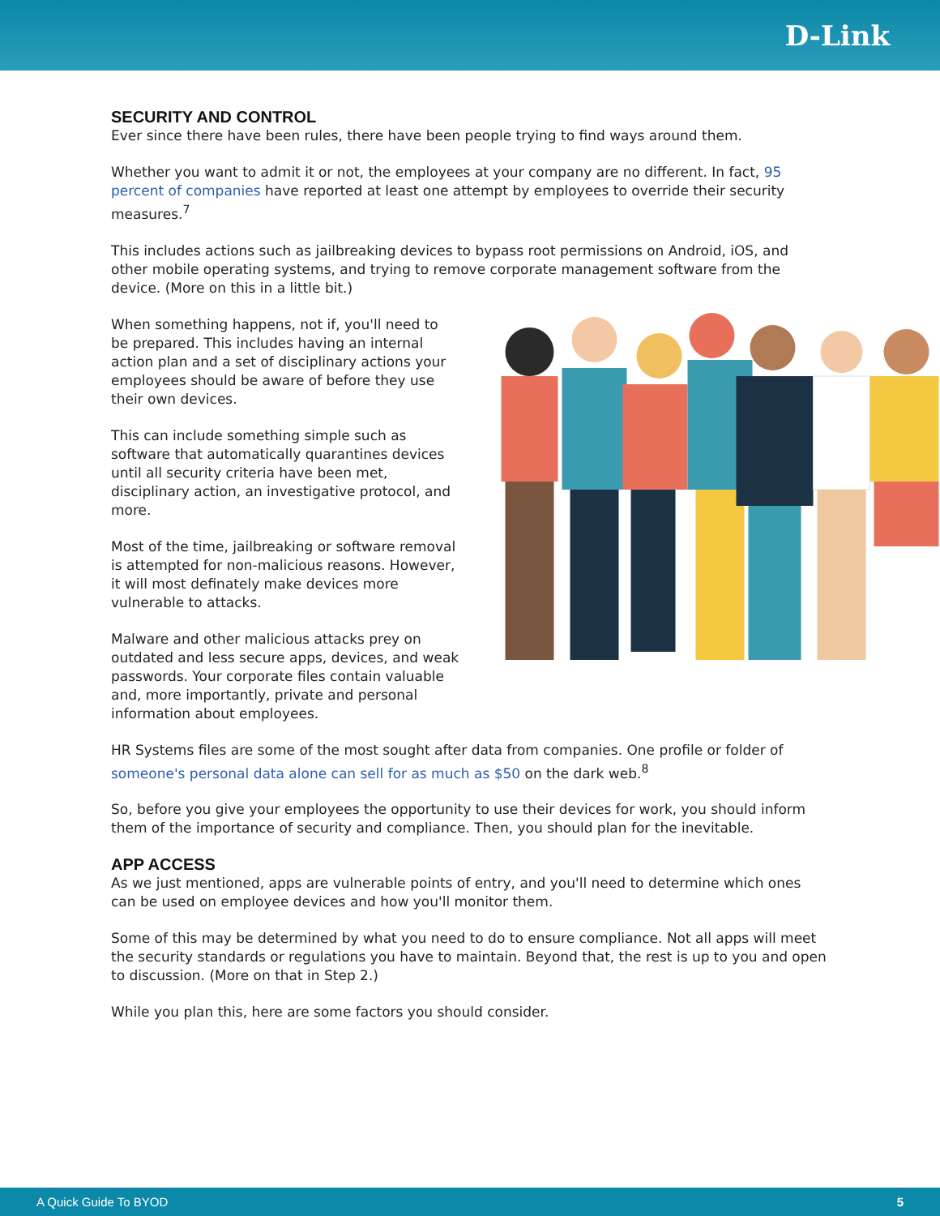D-Link
SECURITY AND CONTROL
Ever since there have been rules, there have been people trying to find ways around them.
Whether you want to admit it or not, the employees at your company are no different. In fact, 95 percent of companies have reported at least one attempt by employees to override their security measures.<sup>7</sup>
This includes actions such as jailbreaking devices to bypass root permissions on Android, iOS, and other mobile operating systems, and trying to remove corporate management software from the device. (More on this in a little bit.)
When something happens, not if, you'll need to be prepared. This includes having an internal action plan and a set of disciplinary actions your employees should be aware of before they use their own devices.
This can include something simple such as software that automatically quarantines devices until all security criteria have been met, disciplinary action, an investigative protocol, and more.
Most of the time, jailbreaking or software removal is attempted for non-malicious reasons. However, it will most definately make devices more vulnerable to attacks.
Malware and other malicious attacks prey on outdated and less secure apps, devices, and weak passwords. Your corporate files contain valuable and, more importantly, private and personal information about employees.
HR Systems files are some of the most sought after data from companies. One profile or folder of someone's personal data alone can sell for as much as $50 on the dark web.<sup>8</sup>
So, before you give your employees the opportunity to use their devices for work, you should inform them of the importance of security and compliance. Then, you should plan for the inevitable.
APP ACCESS
As we just mentioned, apps are vulnerable points of entry, and you'll need to determine which ones can be used on employee devices and how you'll monitor them.
Some of this may be determined by what you need to do to ensure compliance. Not all apps will meet the security standards or regulations you have to maintain. Beyond that, the rest is up to you and open to discussion. (More on that in Step 2.)
While you plan this, here are some factors you should consider.
A Quick Guide To BYOD 5